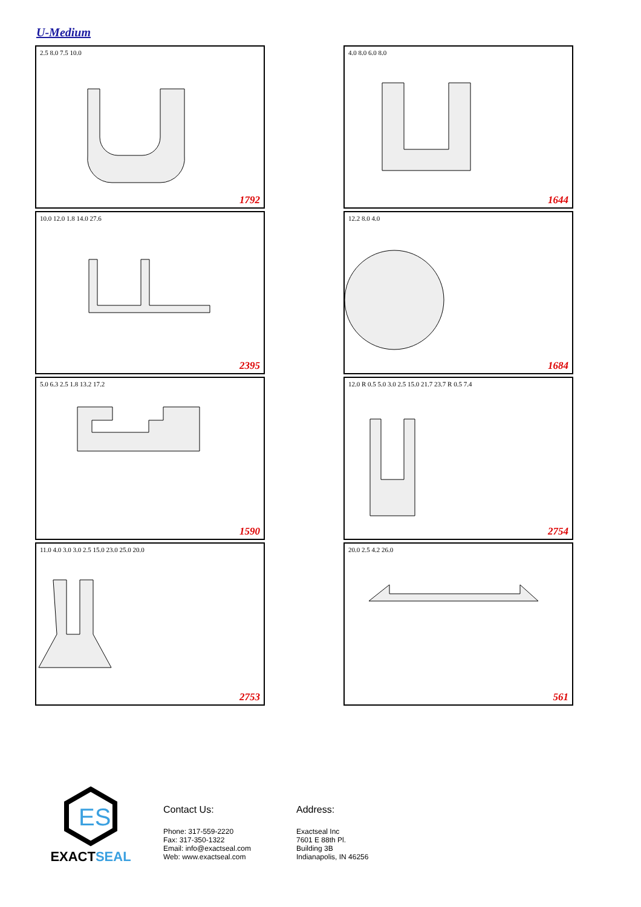U-Medium
2.5 8.0 7.5 10.0
1792
4.0 8.0 6.0 8.0
1644
10.0 12.0 1.8 14.0 27.6
2395
12.2 8.0 4.0
1684
5.0 6.3 2.5 1.8 13.2 17.2
1590
12.0 R 0.5 5.0 3.0 2.5 15.0 21.7 23.7 R 0.5 7.4
2754
11.0 4.0 3.0 3.0 2.5 15.0 23.0 25.0 20.0
2753
20.0 2.5 4.2 26.0
561
ES
EXACT SEAL
Contact Us:
Phone: 317-559-2220
Fax: 317-350-1322
Email: info@exactseal.com
Web: www.exactseal.com
Address:
Exactseal Inc
7601 E 88th Pl.
Building 3B
Indianapolis, IN 46256